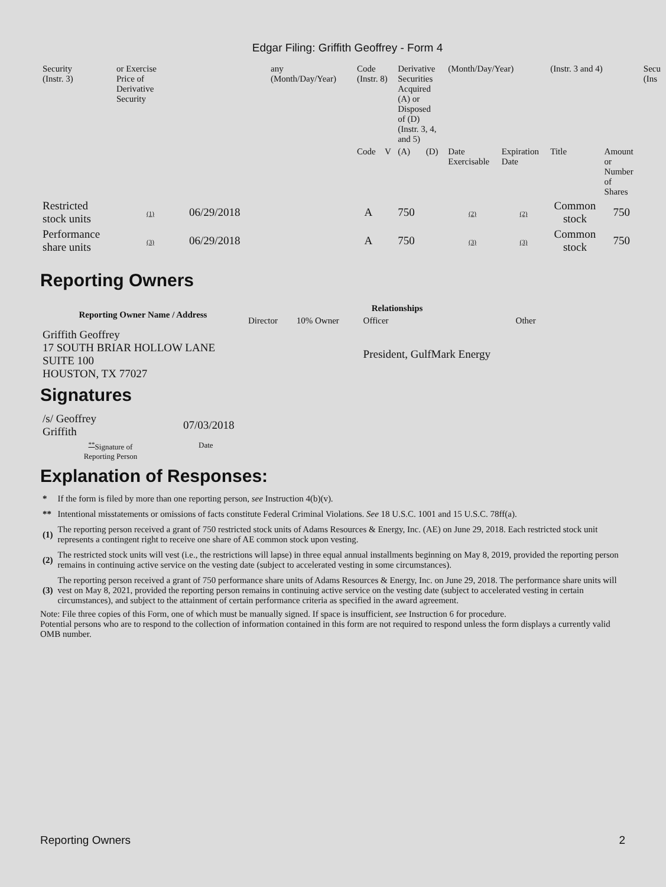Edgar Filing: Griffith Geoffrey - Form 4
| Security (Instr. 3) | or Exercise Price of Derivative Security | | any (Month/Day/Year) | Code (Instr. 8) | | Derivative Securities Acquired (A) or Disposed of (D) (Instr. 3, 4, and 5) | | (Month/Day/Year) | | (Instr. 3 and 4) | | Secu (Ins |
| | | | | Code | V | (A) | (D) | Date Exercisable | Expiration Date | Title | Amount or Number of Shares | |
| Restricted stock units | (1) | 06/29/2018 | | A | | 750 | | (2) | (2) | Common stock | 750 | |
| Performance share units | (3) | 06/29/2018 | | A | | 750 | | (3) | (3) | Common stock | 750 | |
Reporting Owners
| Reporting Owner Name / Address | Relationships | | | |
| --- | --- | --- | --- | --- |
| | Director | 10% Owner | Officer | Other |
| Griffith Geoffrey 17 SOUTH BRIAR HOLLOW LANE SUITE 100 HOUSTON, TX 77027 | | | President, GulfMark Energy | |
Signatures
| /s/ Geoffrey Griffith | 07/03/2018 |
| <sup>**</sup> Signature of Reporting Person | Date |
Explanation of Responses:
| * | If the form is filed by more than one reporting person, see Instruction 4(b)(v). |
| ** | Intentional misstatements or omissions of facts constitute Federal Criminal Violations. See 18 U.S.C. 1001 and 15 U.S.C. 78ff(a). |
| (1) | The reporting person received a grant of 750 restricted stock units of Adams Resources & Energy, Inc. (AE) on June 29, 2018. Each restricted stock unit represents a contingent right to receive one share of AE common stock upon vesting. |
| (2) | The restricted stock units will vest (i.e., the restrictions will lapse) in three equal annual installments beginning on May 8, 2019, provided the reporting person remains in continuing active service on the vesting date (subject to accelerated vesting in some circumstances). |
| (3) | The reporting person received a grant of 750 performance share units of Adams Resources & Energy, Inc. on June 29, 2018. The performance share units will vest on May 8, 2021, provided the reporting person remains in continuing active service on the vesting date (subject to accelerated vesting in certain circumstances), and subject to the attainment of certain performance criteria as specified in the award agreement. |
Note: File three copies of this Form, one of which must be manually signed. If space is insufficient, see Instruction 6 for procedure.
Potential persons who are to respond to the collection of information contained in this form are not required to respond unless the form displays a currently valid OMB number.
Reporting Owners 2